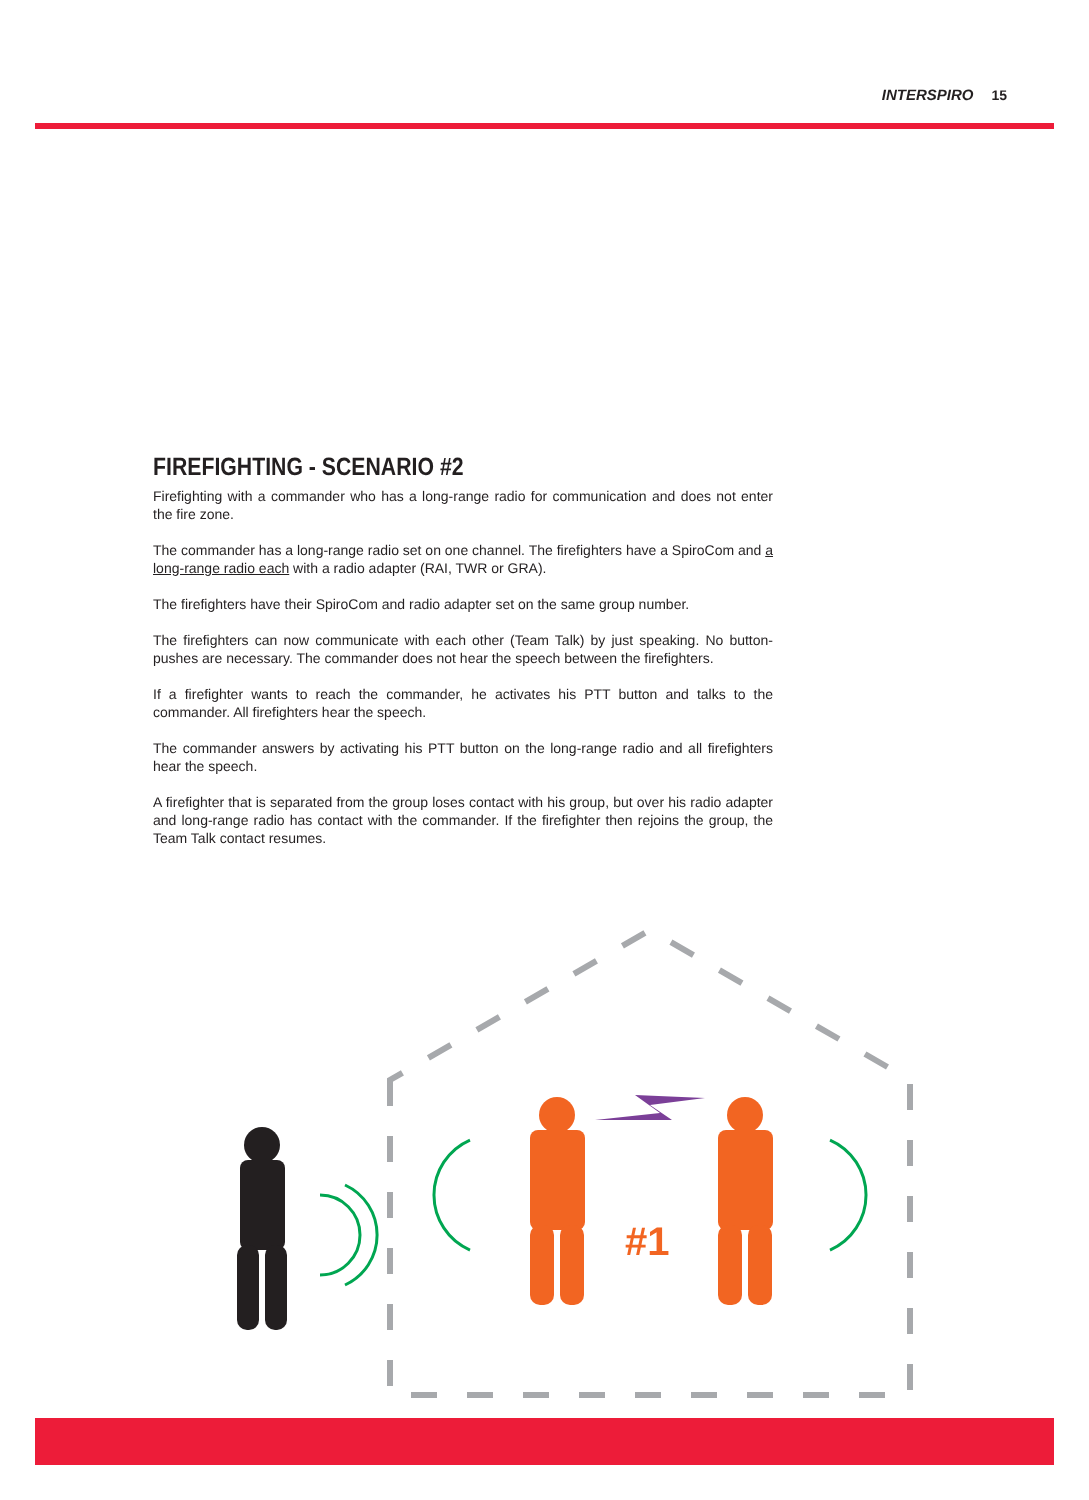INTERSPIRO 15
FIREFIGHTING - SCENARIO #2
Firefighting with a commander who has a long-range radio for communication and does not enter the fire zone.
The commander has a long-range radio set on one channel. The firefighters have a SpiroCom and a long-range radio each with a radio adapter (RAI, TWR or GRA).
The firefighters have their SpiroCom and radio adapter set on the same group number.
The firefighters can now communicate with each other (Team Talk) by just speaking. No button-pushes are necessary. The commander does not hear the speech between the firefighters.
If a firefighter wants to reach the commander, he activates his PTT button and talks to the commander. All firefighters hear the speech.
The commander answers by activating his PTT button on the long-range radio and all firefighters hear the speech.
A firefighter that is separated from the group loses contact with his group, but over his radio adapter and long-range radio has contact with the commander. If the firefighter then rejoins the group, the Team Talk contact resumes.
#1